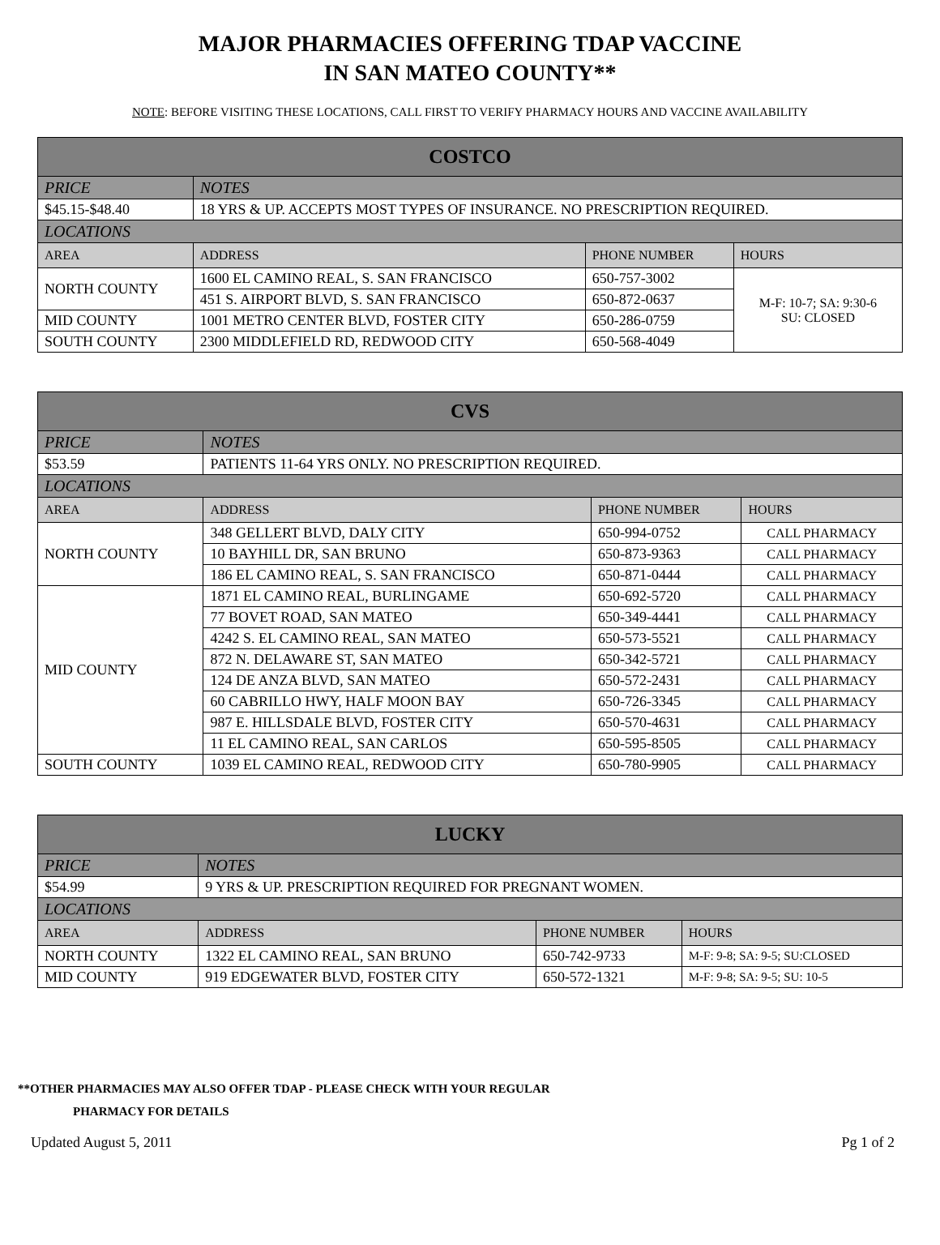MAJOR PHARMACIES OFFERING TDAP VACCINE
IN SAN MATEO COUNTY**
NOTE: BEFORE VISITING THESE LOCATIONS, CALL FIRST TO VERIFY PHARMACY HOURS AND VACCINE AVAILABILITY
| COSTCO | | | |
| --- | --- | --- | --- |
| PRICE | NOTES | | |
| $45.15-$48.40 | 18 YRS & UP. ACCEPTS MOST TYPES OF INSURANCE. NO PRESCRIPTION REQUIRED. | | |
| LOCATIONS | | | |
| AREA | ADDRESS | PHONE NUMBER | HOURS |
| NORTH COUNTY | 1600 EL CAMINO REAL, S. SAN FRANCISCO | 650-757-3002 | M-F: 10-7; SA: 9:30-6 SU: CLOSED |
| | 451 S. AIRPORT BLVD, S. SAN FRANCISCO | 650-872-0637 | |
| MID COUNTY | 1001 METRO CENTER BLVD, FOSTER CITY | 650-286-0759 | |
| SOUTH COUNTY | 2300 MIDDLEFIELD RD, REDWOOD CITY | 650-568-4049 | |
| CVS | | | |
| --- | --- | --- | --- |
| PRICE | NOTES | | |
| $53.59 | PATIENTS 11-64 YRS ONLY. NO PRESCRIPTION REQUIRED. | | |
| LOCATIONS | | | |
| AREA | ADDRESS | PHONE NUMBER | HOURS |
| NORTH COUNTY | 348 GELLERT BLVD, DALY CITY | 650-994-0752 | CALL PHARMACY |
| | 10 BAYHILL DR, SAN BRUNO | 650-873-9363 | CALL PHARMACY |
| | 186 EL CAMINO REAL, S. SAN FRANCISCO | 650-871-0444 | CALL PHARMACY |
| MID COUNTY | 1871 EL CAMINO REAL, BURLINGAME | 650-692-5720 | CALL PHARMACY |
| | 77 BOVET ROAD, SAN MATEO | 650-349-4441 | CALL PHARMACY |
| | 4242 S. EL CAMINO REAL, SAN MATEO | 650-573-5521 | CALL PHARMACY |
| | 872 N. DELAWARE ST, SAN MATEO | 650-342-5721 | CALL PHARMACY |
| | 124 DE ANZA BLVD, SAN MATEO | 650-572-2431 | CALL PHARMACY |
| | 60 CABRILLO HWY, HALF MOON BAY | 650-726-3345 | CALL PHARMACY |
| | 987 E. HILLSDALE BLVD, FOSTER CITY | 650-570-4631 | CALL PHARMACY |
| | 11 EL CAMINO REAL, SAN CARLOS | 650-595-8505 | CALL PHARMACY |
| SOUTH COUNTY | 1039 EL CAMINO REAL, REDWOOD CITY | 650-780-9905 | CALL PHARMACY |
| LUCKY | | | |
| --- | --- | --- | --- |
| PRICE | NOTES | | |
| $54.99 | 9 YRS & UP. PRESCRIPTION REQUIRED FOR PREGNANT WOMEN. | | |
| LOCATIONS | | | |
| AREA | ADDRESS | PHONE NUMBER | HOURS |
| NORTH COUNTY | 1322 EL CAMINO REAL, SAN BRUNO | 650-742-9733 | M-F: 9-8; SA: 9-5; SU:CLOSED |
| MID COUNTY | 919 EDGEWATER BLVD, FOSTER CITY | 650-572-1321 | M-F: 9-8; SA: 9-5; SU: 10-5 |
**OTHER PHARMACIES MAY ALSO OFFER TDAP - PLEASE CHECK WITH YOUR REGULAR
PHARMACY FOR DETAILS
Updated August 5, 2011 Pg 1 of 2